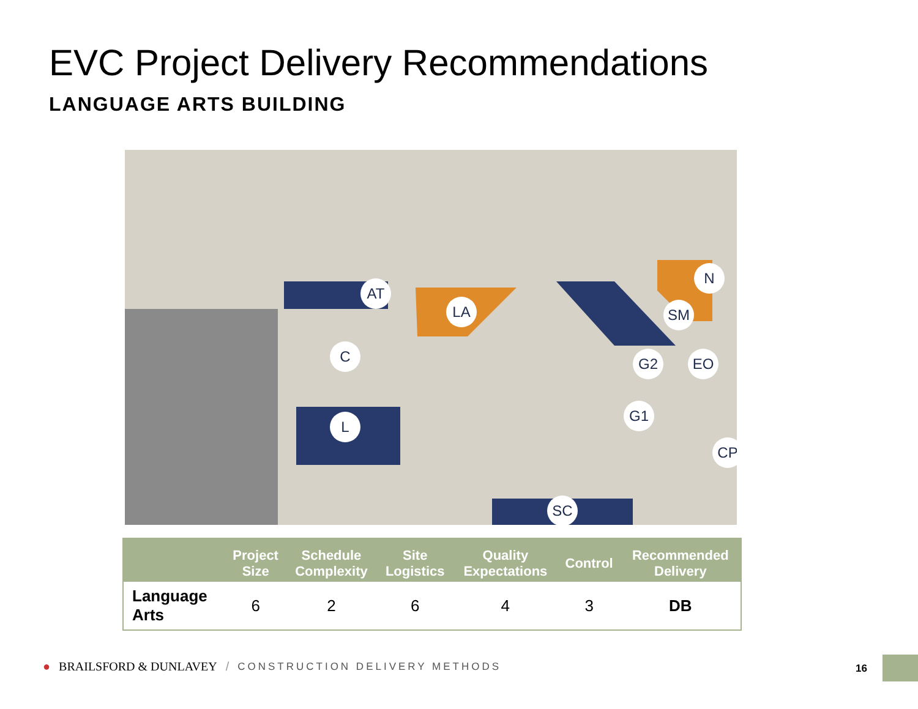EVC Project Delivery Recommendations
LANGUAGE ARTS BUILDING
AT
LA SM
N
C G2 EO
L
G1
CP
SC
| | Project Size | Schedule Complexity | Site Logistics | Quality Expectations | Control | Recommended Delivery |
| --- | --- | --- | --- | --- | --- | --- |
| Language Arts | 6 | 2 | 6 | 4 | 3 | DB |
● BRAILSFORD & DUNLAVEY / CONSTRUCTION DELIVERY METHODS
16